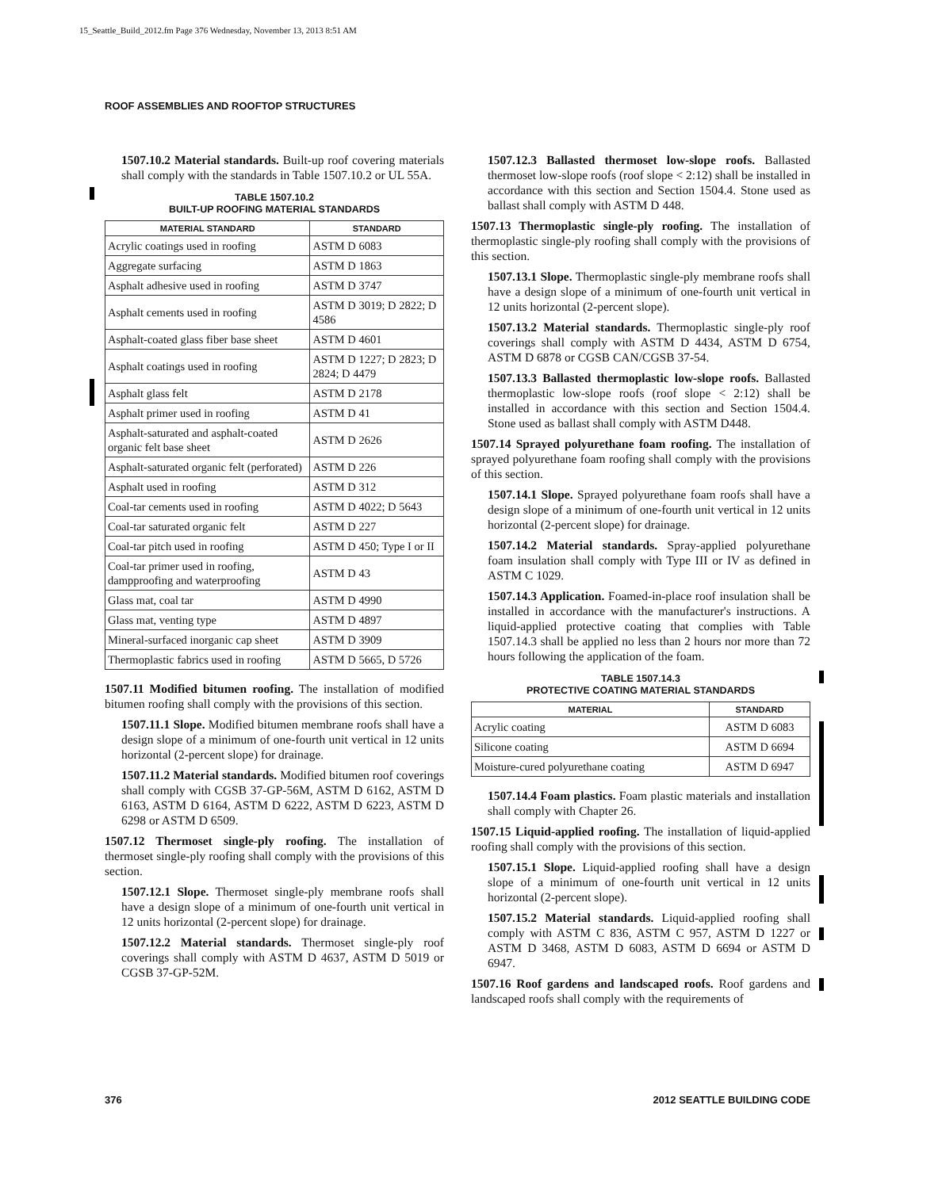15_Seattle_Build_2012.fm Page 376 Wednesday, November 13, 2013 8:51 AM
ROOF ASSEMBLIES AND ROOFTOP STRUCTURES
1507.10.2 Material standards. Built-up roof covering materials shall comply with the standards in Table 1507.10.2 or UL 55A.
TABLE 1507.10.2
BUILT-UP ROOFING MATERIAL STANDARDS
| MATERIAL STANDARD | STANDARD |
| --- | --- |
| Acrylic coatings used in roofing | ASTM D 6083 |
| Aggregate surfacing | ASTM D 1863 |
| Asphalt adhesive used in roofing | ASTM D 3747 |
| Asphalt cements used in roofing | ASTM D 3019; D 2822; D 4586 |
| Asphalt-coated glass fiber base sheet | ASTM D 4601 |
| Asphalt coatings used in roofing | ASTM D 1227; D 2823; D 2824; D 4479 |
| Asphalt glass felt | ASTM D 2178 |
| Asphalt primer used in roofing | ASTM D 41 |
| Asphalt-saturated and asphalt-coated organic felt base sheet | ASTM D 2626 |
| Asphalt-saturated organic felt (perforated) | ASTM D 226 |
| Asphalt used in roofing | ASTM D 312 |
| Coal-tar cements used in roofing | ASTM D 4022; D 5643 |
| Coal-tar saturated organic felt | ASTM D 227 |
| Coal-tar pitch used in roofing | ASTM D 450; Type I or II |
| Coal-tar primer used in roofing, dampproofing and waterproofing | ASTM D 43 |
| Glass mat, coal tar | ASTM D 4990 |
| Glass mat, venting type | ASTM D 4897 |
| Mineral-surfaced inorganic cap sheet | ASTM D 3909 |
| Thermoplastic fabrics used in roofing | ASTM D 5665, D 5726 |
1507.11 Modified bitumen roofing. The installation of modified bitumen roofing shall comply with the provisions of this section.
1507.11.1 Slope. Modified bitumen membrane roofs shall have a design slope of a minimum of one-fourth unit vertical in 12 units horizontal (2-percent slope) for drainage.
1507.11.2 Material standards. Modified bitumen roof coverings shall comply with CGSB 37-GP-56M, ASTM D 6162, ASTM D 6163, ASTM D 6164, ASTM D 6222, ASTM D 6223, ASTM D 6298 or ASTM D 6509.
1507.12 Thermoset single-ply roofing. The installation of thermoset single-ply roofing shall comply with the provisions of this section.
1507.12.1 Slope. Thermoset single-ply membrane roofs shall have a design slope of a minimum of one-fourth unit vertical in 12 units horizontal (2-percent slope) for drainage.
1507.12.2 Material standards. Thermoset single-ply roof coverings shall comply with ASTM D 4637, ASTM D 5019 or CGSB 37-GP-52M.
1507.12.3 Ballasted thermoset low-slope roofs. Ballasted thermoset low-slope roofs (roof slope < 2:12) shall be installed in accordance with this section and Section 1504.4. Stone used as ballast shall comply with ASTM D 448.
1507.13 Thermoplastic single-ply roofing. The installation of thermoplastic single-ply roofing shall comply with the provisions of this section.
1507.13.1 Slope. Thermoplastic single-ply membrane roofs shall have a design slope of a minimum of one-fourth unit vertical in 12 units horizontal (2-percent slope).
1507.13.2 Material standards. Thermoplastic single-ply roof coverings shall comply with ASTM D 4434, ASTM D 6754, ASTM D 6878 or CGSB CAN/CGSB 37-54.
1507.13.3 Ballasted thermoplastic low-slope roofs. Ballasted thermoplastic low-slope roofs (roof slope < 2:12) shall be installed in accordance with this section and Section 1504.4. Stone used as ballast shall comply with ASTM D448.
1507.14 Sprayed polyurethane foam roofing. The installation of sprayed polyurethane foam roofing shall comply with the provisions of this section.
1507.14.1 Slope. Sprayed polyurethane foam roofs shall have a design slope of a minimum of one-fourth unit vertical in 12 units horizontal (2-percent slope) for drainage.
1507.14.2 Material standards. Spray-applied polyurethane foam insulation shall comply with Type III or IV as defined in ASTM C 1029.
1507.14.3 Application. Foamed-in-place roof insulation shall be installed in accordance with the manufacturer's instructions. A liquid-applied protective coating that complies with Table 1507.14.3 shall be applied no less than 2 hours nor more than 72 hours following the application of the foam.
TABLE 1507.14.3
PROTECTIVE COATING MATERIAL STANDARDS
| MATERIAL | STANDARD |
| --- | --- |
| Acrylic coating | ASTM D 6083 |
| Silicone coating | ASTM D 6694 |
| Moisture-cured polyurethane coating | ASTM D 6947 |
1507.14.4 Foam plastics. Foam plastic materials and installation shall comply with Chapter 26.
1507.15 Liquid-applied roofing. The installation of liquid-applied roofing shall comply with the provisions of this section.
1507.15.1 Slope. Liquid-applied roofing shall have a design slope of a minimum of one-fourth unit vertical in 12 units horizontal (2-percent slope).
1507.15.2 Material standards. Liquid-applied roofing shall comply with ASTM C 836, ASTM C 957, ASTM D 1227 or ASTM D 3468, ASTM D 6083, ASTM D 6694 or ASTM D 6947.
1507.16 Roof gardens and landscaped roofs. Roof gardens and landscaped roofs shall comply with the requirements of
376 2012 SEATTLE BUILDING CODE